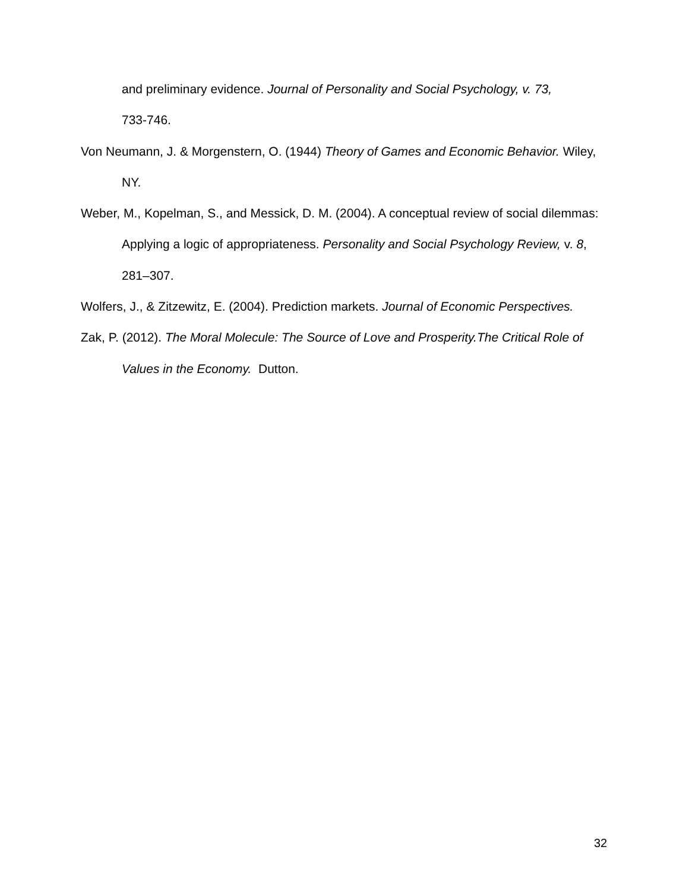and preliminary evidence. Journal of Personality and Social Psychology, v. 73,
733-746.
Von Neumann, J. & Morgenstern, O. (1944) Theory of Games and Economic Behavior. Wiley, NY.
Weber, M., Kopelman, S., and Messick, D. M. (2004). A conceptual review of social dilemmas: Applying a logic of appropriateness. Personality and Social Psychology Review, v. 8, 281–307.
Wolfers, J., & Zitzewitz, E. (2004). Prediction markets. Journal of Economic Perspectives.
Zak, P. (2012). The Moral Molecule: The Source of Love and Prosperity.The Critical Role of Values in the Economy. Dutton.
32